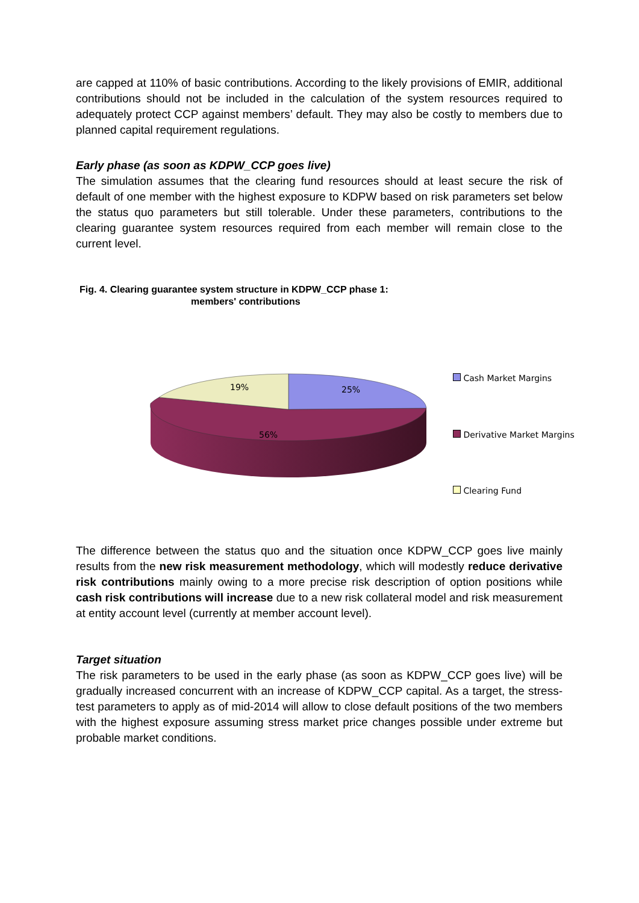are capped at 110% of basic contributions. According to the likely provisions of EMIR, additional contributions should not be included in the calculation of the system resources required to adequately protect CCP against members’ default. They may also be costly to members due to planned capital requirement regulations.
Early phase (as soon as KDPW_CCP goes live)
The simulation assumes that the clearing fund resources should at least secure the risk of default of one member with the highest exposure to KDPW based on risk parameters set below the status quo parameters but still tolerable. Under these parameters, contributions to the clearing guarantee system resources required from each member will remain close to the current level.
Fig. 4. Clearing guarantee system structure in KDPW_CCP phase 1:
members' contributions
19%
25%
56%
Cash Market Margins
Derivative Market Margins
Clearing Fund
The difference between the status quo and the situation once KDPW_CCP goes live mainly results from the new risk measurement methodology, which will modestly reduce derivative risk contributions mainly owing to a more precise risk description of option positions while cash risk contributions will increase due to a new risk collateral model and risk measurement at entity account level (currently at member account level).
Target situation
The risk parameters to be used in the early phase (as soon as KDPW_CCP goes live) will be gradually increased concurrent with an increase of KDPW_CCP capital. As a target, the stress-test parameters to apply as of mid-2014 will allow to close default positions of the two members with the highest exposure assuming stress market price changes possible under extreme but probable market conditions.